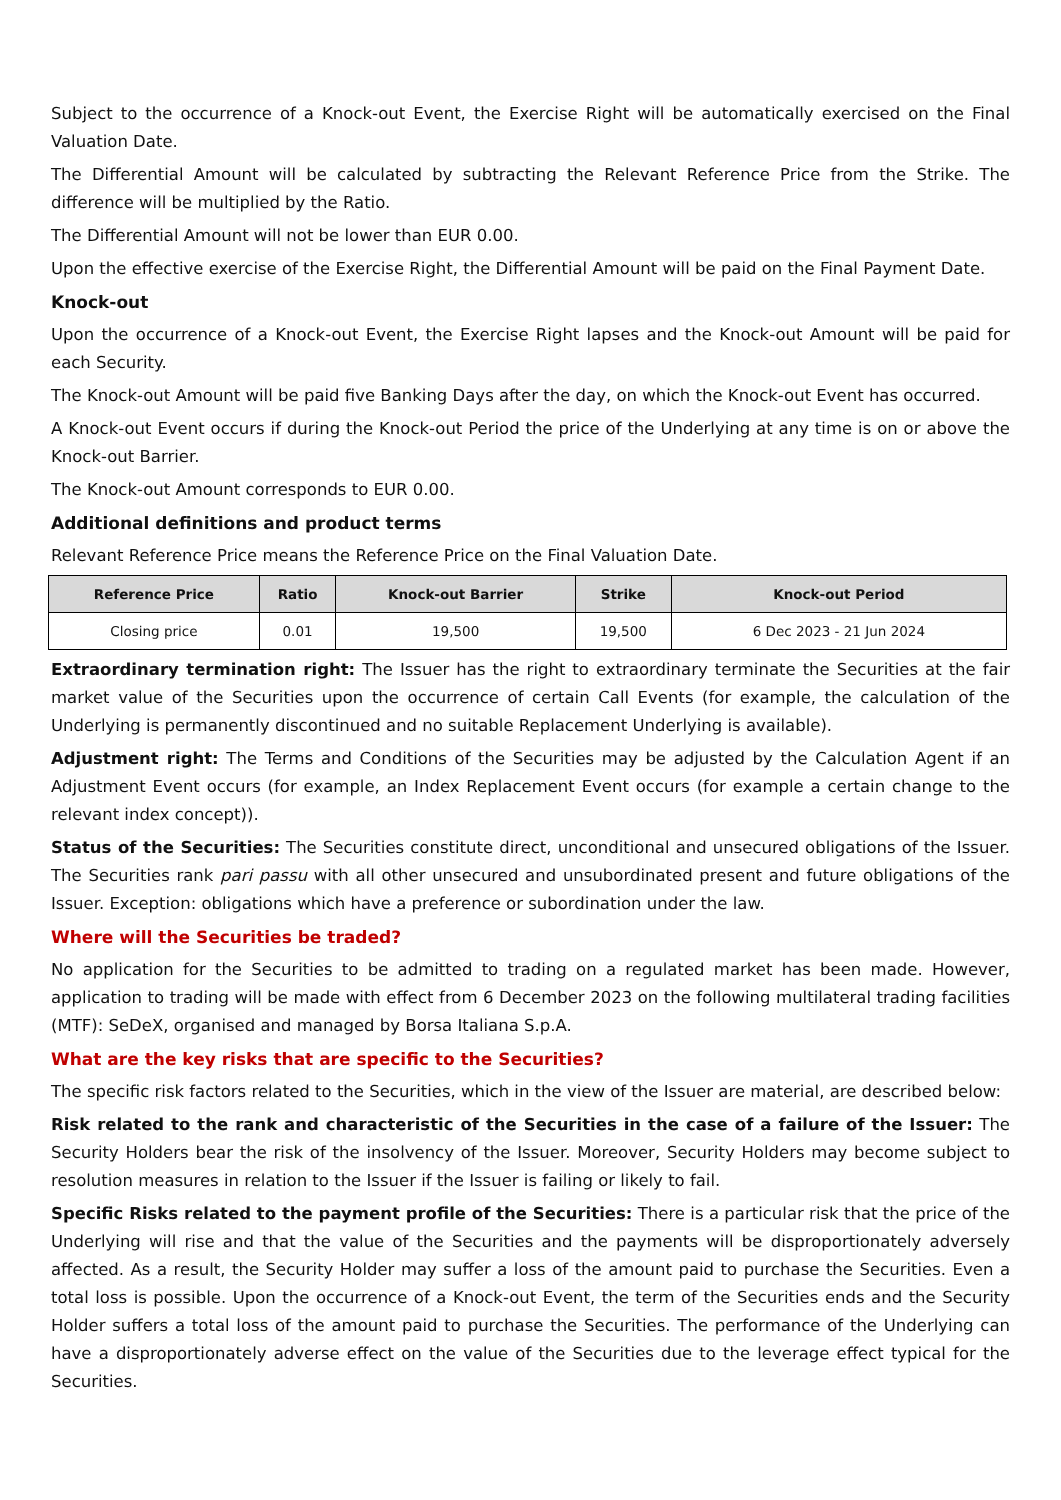Subject to the occurrence of a Knock-out Event, the Exercise Right will be automatically exercised on the Final Valuation Date.
The Differential Amount will be calculated by subtracting the Relevant Reference Price from the Strike. The difference will be multiplied by the Ratio.
The Differential Amount will not be lower than EUR 0.00.
Upon the effective exercise of the Exercise Right, the Differential Amount will be paid on the Final Payment Date.
Knock-out
Upon the occurrence of a Knock-out Event, the Exercise Right lapses and the Knock-out Amount will be paid for each Security.
The Knock-out Amount will be paid five Banking Days after the day, on which the Knock-out Event has occurred.
A Knock-out Event occurs if during the Knock-out Period the price of the Underlying at any time is on or above the Knock-out Barrier.
The Knock-out Amount corresponds to EUR 0.00.
Additional definitions and product terms
Relevant Reference Price means the Reference Price on the Final Valuation Date.
| Reference Price | Ratio | Knock-out Barrier | Strike | Knock-out Period |
| --- | --- | --- | --- | --- |
| Closing price | 0.01 | 19,500 | 19,500 | 6 Dec 2023 - 21 Jun 2024 |
Extraordinary termination right: The Issuer has the right to extraordinary terminate the Securities at the fair market value of the Securities upon the occurrence of certain Call Events (for example, the calculation of the Underlying is permanently discontinued and no suitable Replacement Underlying is available).
Adjustment right: The Terms and Conditions of the Securities may be adjusted by the Calculation Agent if an Adjustment Event occurs (for example, an Index Replacement Event occurs (for example a certain change to the relevant index concept)).
Status of the Securities: The Securities constitute direct, unconditional and unsecured obligations of the Issuer. The Securities rank pari passu with all other unsecured and unsubordinated present and future obligations of the Issuer. Exception: obligations which have a preference or subordination under the law.
Where will the Securities be traded?
No application for the Securities to be admitted to trading on a regulated market has been made. However, application to trading will be made with effect from 6 December 2023 on the following multilateral trading facilities (MTF): SeDeX, organised and managed by Borsa Italiana S.p.A.
What are the key risks that are specific to the Securities?
The specific risk factors related to the Securities, which in the view of the Issuer are material, are described below:
Risk related to the rank and characteristic of the Securities in the case of a failure of the Issuer: The Security Holders bear the risk of the insolvency of the Issuer. Moreover, Security Holders may become subject to resolution measures in relation to the Issuer if the Issuer is failing or likely to fail.
Specific Risks related to the payment profile of the Securities: There is a particular risk that the price of the Underlying will rise and that the value of the Securities and the payments will be disproportionately adversely affected. As a result, the Security Holder may suffer a loss of the amount paid to purchase the Securities. Even a total loss is possible. Upon the occurrence of a Knock-out Event, the term of the Securities ends and the Security Holder suffers a total loss of the amount paid to purchase the Securities. The performance of the Underlying can have a disproportionately adverse effect on the value of the Securities due to the leverage effect typical for the Securities.